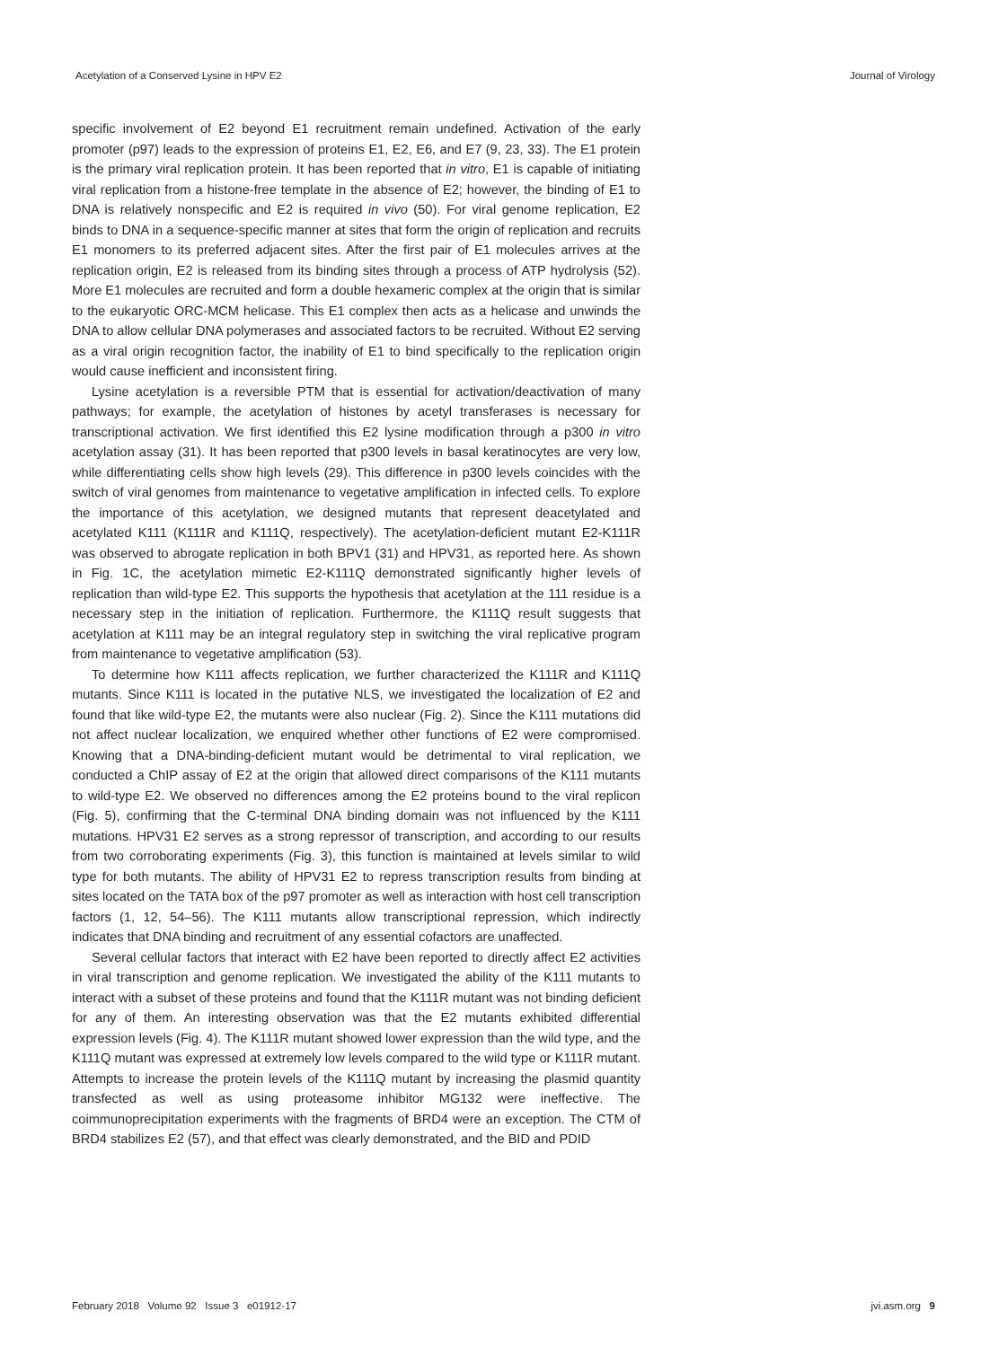Acetylation of a Conserved Lysine in HPV E2 Journal of Virology
specific involvement of E2 beyond E1 recruitment remain undefined. Activation of the early promoter (p97) leads to the expression of proteins E1, E2, E6, and E7 (9, 23, 33). The E1 protein is the primary viral replication protein. It has been reported that in vitro, E1 is capable of initiating viral replication from a histone-free template in the absence of E2; however, the binding of E1 to DNA is relatively nonspecific and E2 is required in vivo (50). For viral genome replication, E2 binds to DNA in a sequence-specific manner at sites that form the origin of replication and recruits E1 monomers to its preferred adjacent sites. After the first pair of E1 molecules arrives at the replication origin, E2 is released from its binding sites through a process of ATP hydrolysis (52). More E1 molecules are recruited and form a double hexameric complex at the origin that is similar to the eukaryotic ORC-MCM helicase. This E1 complex then acts as a helicase and unwinds the DNA to allow cellular DNA polymerases and associated factors to be recruited. Without E2 serving as a viral origin recognition factor, the inability of E1 to bind specifically to the replication origin would cause inefficient and inconsistent firing.
Lysine acetylation is a reversible PTM that is essential for activation/deactivation of many pathways; for example, the acetylation of histones by acetyl transferases is necessary for transcriptional activation. We first identified this E2 lysine modification through a p300 in vitro acetylation assay (31). It has been reported that p300 levels in basal keratinocytes are very low, while differentiating cells show high levels (29). This difference in p300 levels coincides with the switch of viral genomes from maintenance to vegetative amplification in infected cells. To explore the importance of this acetylation, we designed mutants that represent deacetylated and acetylated K111 (K111R and K111Q, respectively). The acetylation-deficient mutant E2-K111R was observed to abrogate replication in both BPV1 (31) and HPV31, as reported here. As shown in Fig. 1C, the acetylation mimetic E2-K111Q demonstrated significantly higher levels of replication than wild-type E2. This supports the hypothesis that acetylation at the 111 residue is a necessary step in the initiation of replication. Furthermore, the K111Q result suggests that acetylation at K111 may be an integral regulatory step in switching the viral replicative program from maintenance to vegetative amplification (53).
To determine how K111 affects replication, we further characterized the K111R and K111Q mutants. Since K111 is located in the putative NLS, we investigated the localization of E2 and found that like wild-type E2, the mutants were also nuclear (Fig. 2). Since the K111 mutations did not affect nuclear localization, we enquired whether other functions of E2 were compromised. Knowing that a DNA-binding-deficient mutant would be detrimental to viral replication, we conducted a ChIP assay of E2 at the origin that allowed direct comparisons of the K111 mutants to wild-type E2. We observed no differences among the E2 proteins bound to the viral replicon (Fig. 5), confirming that the C-terminal DNA binding domain was not influenced by the K111 mutations. HPV31 E2 serves as a strong repressor of transcription, and according to our results from two corroborating experiments (Fig. 3), this function is maintained at levels similar to wild type for both mutants. The ability of HPV31 E2 to repress transcription results from binding at sites located on the TATA box of the p97 promoter as well as interaction with host cell transcription factors (1, 12, 54–56). The K111 mutants allow transcriptional repression, which indirectly indicates that DNA binding and recruitment of any essential cofactors are unaffected.
Several cellular factors that interact with E2 have been reported to directly affect E2 activities in viral transcription and genome replication. We investigated the ability of the K111 mutants to interact with a subset of these proteins and found that the K111R mutant was not binding deficient for any of them. An interesting observation was that the E2 mutants exhibited differential expression levels (Fig. 4). The K111R mutant showed lower expression than the wild type, and the K111Q mutant was expressed at extremely low levels compared to the wild type or K111R mutant. Attempts to increase the protein levels of the K111Q mutant by increasing the plasmid quantity transfected as well as using proteasome inhibitor MG132 were ineffective. The coimmunoprecipitation experiments with the fragments of BRD4 were an exception. The CTM of BRD4 stabilizes E2 (57), and that effect was clearly demonstrated, and the BID and PDID
February 2018 Volume 92 Issue 3 e01912-17 jvi.asm.org 9